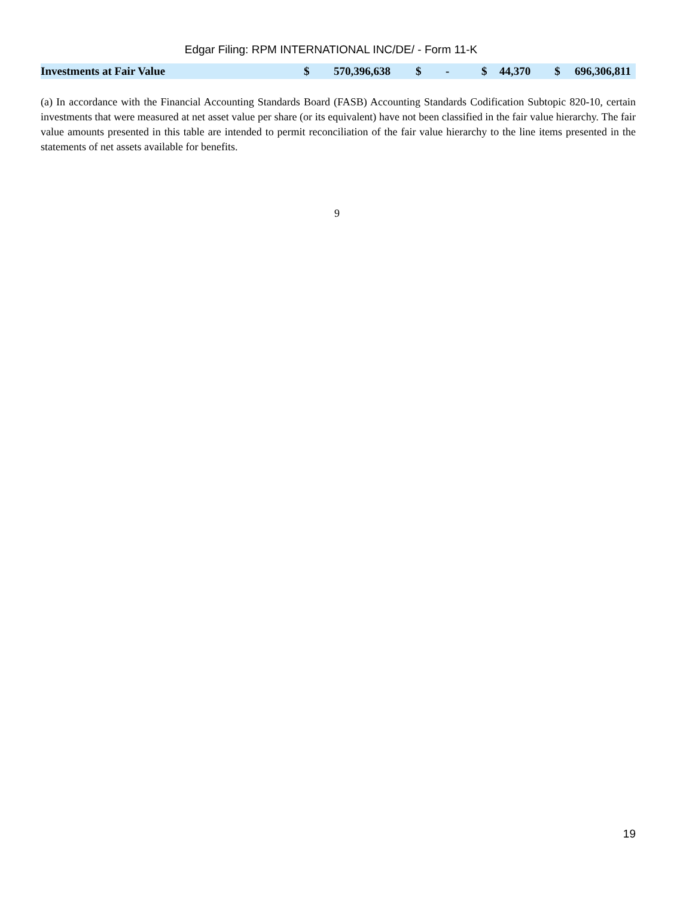Edgar Filing: RPM INTERNATIONAL INC/DE/ - Form 11-K
| Investments at Fair Value | $ | 570,396,638 | $ | - | $ | 44,370 | $ | 696,306,811 |
(a) In accordance with the Financial Accounting Standards Board (FASB) Accounting Standards Codification Subtopic 820-10, certain investments that were measured at net asset value per share (or its equivalent) have not been classified in the fair value hierarchy. The fair value amounts presented in this table are intended to permit reconciliation of the fair value hierarchy to the line items presented in the statements of net assets available for benefits.
9
19